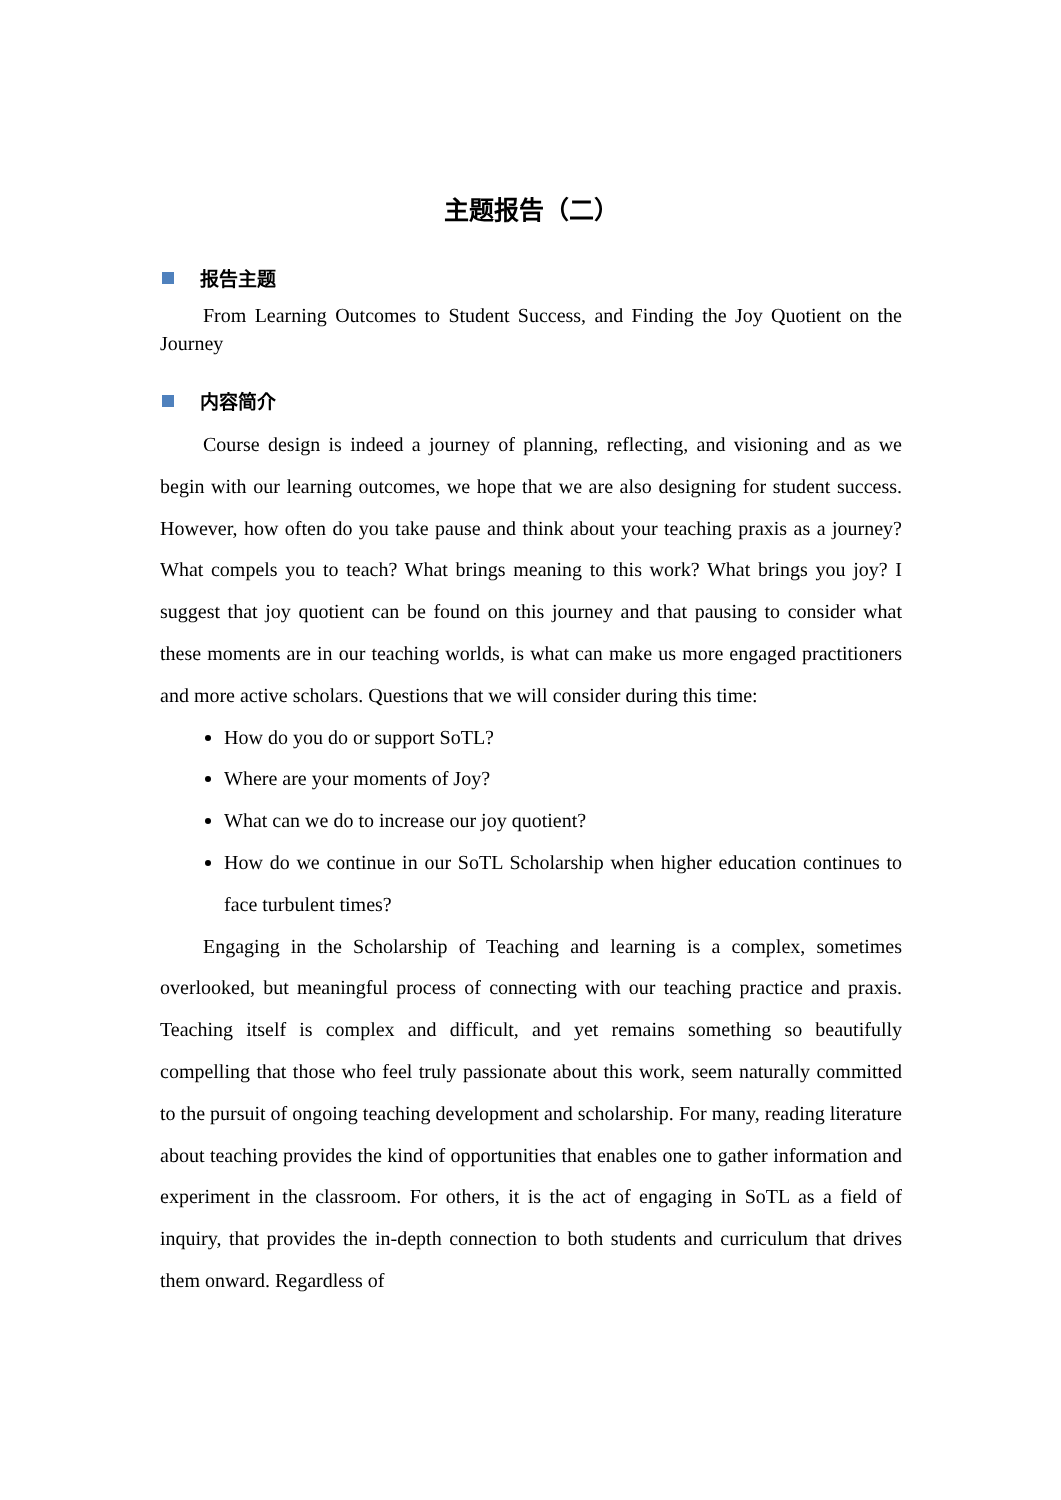主题报告（二）
报告主题
From Learning Outcomes to Student Success, and Finding the Joy Quotient on the Journey
内容简介
Course design is indeed a journey of planning, reflecting, and visioning and as we begin with our learning outcomes, we hope that we are also designing for student success. However, how often do you take pause and think about your teaching praxis as a journey? What compels you to teach? What brings meaning to this work? What brings you joy? I suggest that joy quotient can be found on this journey and that pausing to consider what these moments are in our teaching worlds, is what can make us more engaged practitioners and more active scholars. Questions that we will consider during this time:
How do you do or support SoTL?
Where are your moments of Joy?
What can we do to increase our joy quotient?
How do we continue in our SoTL Scholarship when higher education continues to face turbulent times?
Engaging in the Scholarship of Teaching and learning is a complex, sometimes overlooked, but meaningful process of connecting with our teaching practice and praxis. Teaching itself is complex and difficult, and yet remains something so beautifully compelling that those who feel truly passionate about this work, seem naturally committed to the pursuit of ongoing teaching development and scholarship. For many, reading literature about teaching provides the kind of opportunities that enables one to gather information and experiment in the classroom. For others, it is the act of engaging in SoTL as a field of inquiry, that provides the in-depth connection to both students and curriculum that drives them onward. Regardless of